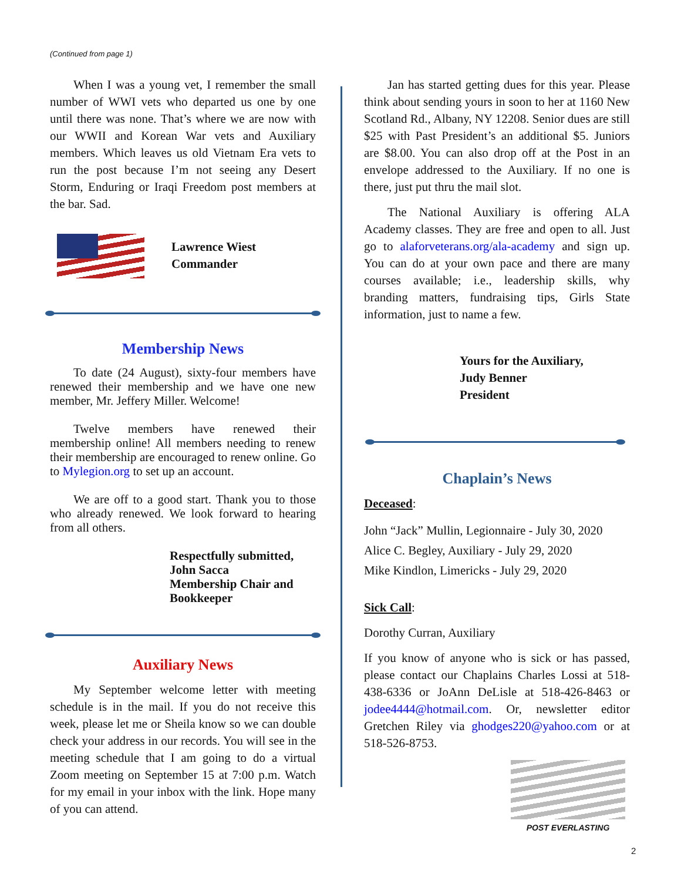(Continued from page 1)
When I was a young vet, I remember the small number of WWI vets who departed us one by one until there was none. That’s where we are now with our WWII and Korean War vets and Auxiliary members. Which leaves us old Vietnam Era vets to run the post because I’m not seeing any Desert Storm, Enduring or Iraqi Freedom post members at the bar. Sad.
Lawrence Wiest
Commander
Membership News
To date (24 August), sixty-four members have renewed their membership and we have one new member, Mr. Jeffery Miller. Welcome!
Twelve members have renewed their membership online! All members needing to renew their membership are encouraged to renew online. Go to Mylegion.org to set up an account.
We are off to a good start. Thank you to those who already renewed. We look forward to hearing from all others.
Respectfully submitted,
John Sacca
Membership Chair and
Bookkeeper
Auxiliary News
My September welcome letter with meeting schedule is in the mail. If you do not receive this week, please let me or Sheila know so we can double check your address in our records. You will see in the meeting schedule that I am going to do a virtual Zoom meeting on September 15 at 7:00 p.m. Watch for my email in your inbox with the link. Hope many of you can attend.
Jan has started getting dues for this year. Please think about sending yours in soon to her at 1160 New Scotland Rd., Albany, NY 12208. Senior dues are still $25 with Past President’s an additional $5. Juniors are $8.00. You can also drop off at the Post in an envelope addressed to the Auxiliary. If no one is there, just put thru the mail slot.
The National Auxiliary is offering ALA Academy classes. They are free and open to all. Just go to alaforveterans.org/ala-academy and sign up. You can do at your own pace and there are many courses available; i.e., leadership skills, why branding matters, fundraising tips, Girls State information, just to name a few.
Yours for the Auxiliary,
Judy Benner
President
Chaplain’s News
Deceased:
John “Jack” Mullin, Legionnaire - July 30, 2020
Alice C. Begley, Auxiliary - July 29, 2020
Mike Kindlon, Limericks - July 29, 2020
Sick Call:
Dorothy Curran, Auxiliary
If you know of anyone who is sick or has passed, please contact our Chaplains Charles Lossi at 518-438-6336 or JoAnn DeLisle at 518-426-8463 or jodee4444@hotmail.com. Or, newsletter editor Gretchen Riley via ghodges220@yahoo.com or at 518-526-8753.
POST EVERLASTING
2